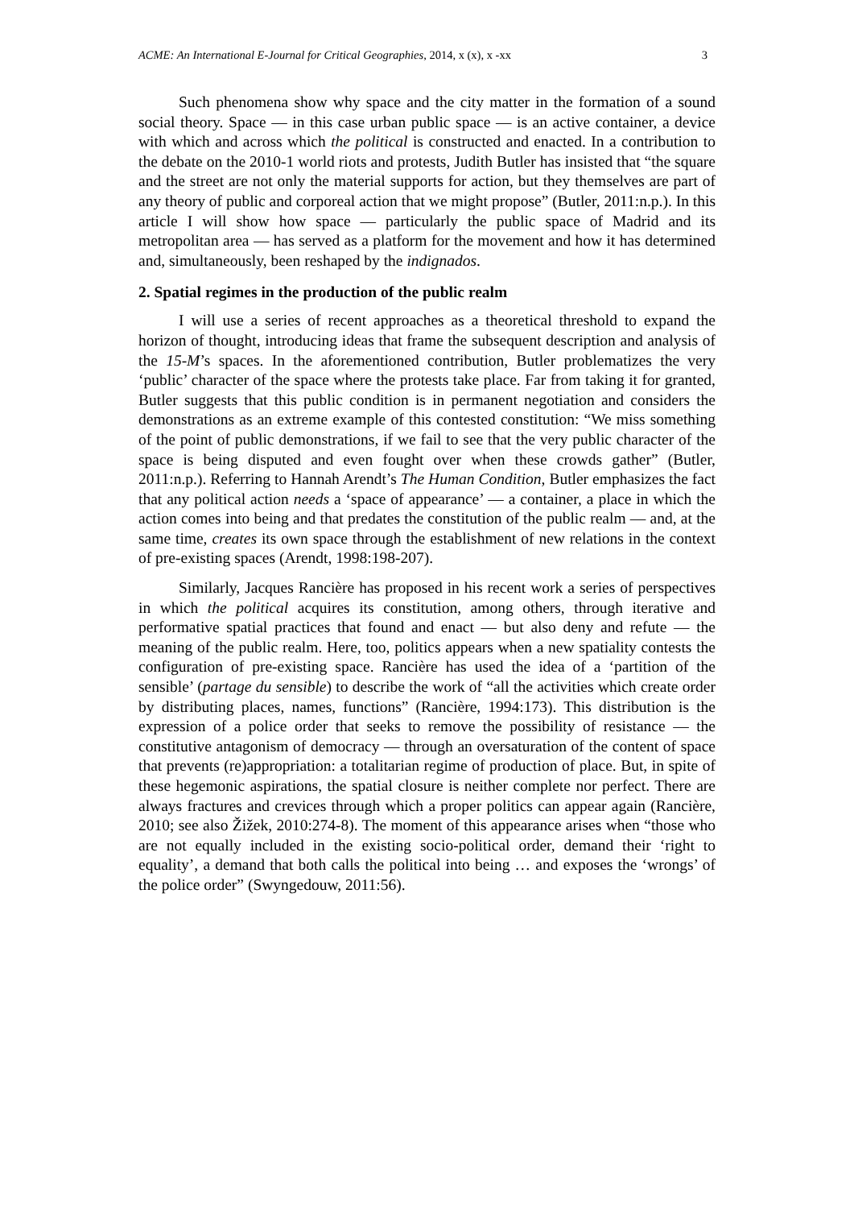ACME: An International E-Journal for Critical Geographies, 2014, x (x), x -xx 3
Such phenomena show why space and the city matter in the formation of a sound social theory. Space — in this case urban public space — is an active container, a device with which and across which the political is constructed and enacted. In a contribution to the debate on the 2010-1 world riots and protests, Judith Butler has insisted that “the square and the street are not only the material supports for action, but they themselves are part of any theory of public and corporeal action that we might propose” (Butler, 2011:n.p.). In this article I will show how space — particularly the public space of Madrid and its metropolitan area — has served as a platform for the movement and how it has determined and, simultaneously, been reshaped by the indignados.
2. Spatial regimes in the production of the public realm
I will use a series of recent approaches as a theoretical threshold to expand the horizon of thought, introducing ideas that frame the subsequent description and analysis of the 15-M’s spaces. In the aforementioned contribution, Butler problematizes the very ‘public’ character of the space where the protests take place. Far from taking it for granted, Butler suggests that this public condition is in permanent negotiation and considers the demonstrations as an extreme example of this contested constitution: “We miss something of the point of public demonstrations, if we fail to see that the very public character of the space is being disputed and even fought over when these crowds gather” (Butler, 2011:n.p.). Referring to Hannah Arendt’s The Human Condition, Butler emphasizes the fact that any political action needs a ‘space of appearance’ — a container, a place in which the action comes into being and that predates the constitution of the public realm — and, at the same time, creates its own space through the establishment of new relations in the context of pre-existing spaces (Arendt, 1998:198-207).
Similarly, Jacques Rancière has proposed in his recent work a series of perspectives in which the political acquires its constitution, among others, through iterative and performative spatial practices that found and enact — but also deny and refute — the meaning of the public realm. Here, too, politics appears when a new spatiality contests the configuration of pre-existing space. Rancière has used the idea of a ‘partition of the sensible’ (partage du sensible) to describe the work of “all the activities which create order by distributing places, names, functions” (Rancière, 1994:173). This distribution is the expression of a police order that seeks to remove the possibility of resistance — the constitutive antagonism of democracy — through an oversaturation of the content of space that prevents (re)appropriation: a totalitarian regime of production of place. But, in spite of these hegemonic aspirations, the spatial closure is neither complete nor perfect. There are always fractures and crevices through which a proper politics can appear again (Rancière, 2010; see also Žižek, 2010:274-8). The moment of this appearance arises when “those who are not equally included in the existing socio-political order, demand their ‘right to equality’, a demand that both calls the political into being … and exposes the ‘wrongs’ of the police order” (Swyngedouw, 2011:56).